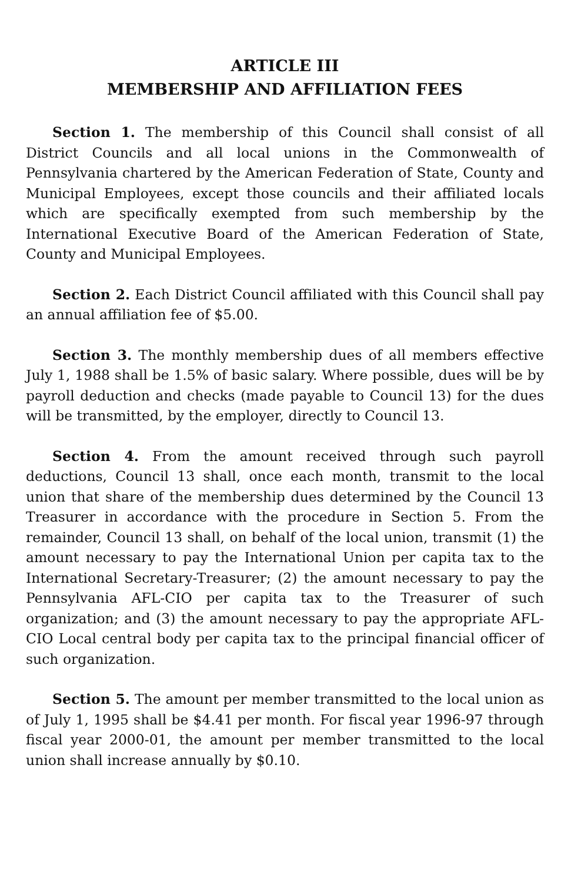ARTICLE III
MEMBERSHIP AND AFFILIATION FEES
Section 1. The membership of this Council shall consist of all District Councils and all local unions in the Commonwealth of Pennsylvania chartered by the American Federation of State, County and Municipal Employees, except those councils and their affiliated locals which are specifically exempted from such membership by the International Executive Board of the American Federation of State, County and Municipal Employees.
Section 2. Each District Council affiliated with this Council shall pay an annual affiliation fee of $5.00.
Section 3. The monthly membership dues of all members effective July 1, 1988 shall be 1.5% of basic salary. Where possible, dues will be by payroll deduction and checks (made payable to Council 13) for the dues will be transmitted, by the employer, directly to Council 13.
Section 4. From the amount received through such payroll deductions, Council 13 shall, once each month, transmit to the local union that share of the membership dues determined by the Council 13 Treasurer in accordance with the procedure in Section 5. From the remainder, Council 13 shall, on behalf of the local union, transmit (1) the amount necessary to pay the International Union per capita tax to the International Secretary-Treasurer; (2) the amount necessary to pay the Pennsylvania AFL-CIO per capita tax to the Treasurer of such organization; and (3) the amount necessary to pay the appropriate AFL-CIO Local central body per capita tax to the principal financial officer of such organization.
Section 5. The amount per member transmitted to the local union as of July 1, 1995 shall be $4.41 per month. For fiscal year 1996-97 through fiscal year 2000-01, the amount per member transmitted to the local union shall increase annually by $0.10.